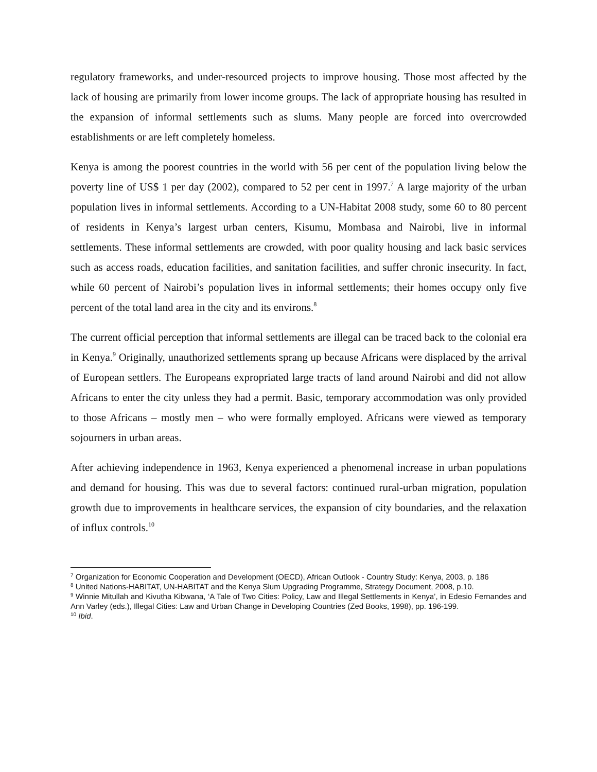regulatory frameworks, and under-resourced projects to improve housing. Those most affected by the lack of housing are primarily from lower income groups. The lack of appropriate housing has resulted in the expansion of informal settlements such as slums. Many people are forced into overcrowded establishments or are left completely homeless.
Kenya is among the poorest countries in the world with 56 per cent of the population living below the poverty line of US$ 1 per day (2002), compared to 52 per cent in 1997.<sup>7</sup> A large majority of the urban population lives in informal settlements. According to a UN-Habitat 2008 study, some 60 to 80 percent of residents in Kenya’s largest urban centers, Kisumu, Mombasa and Nairobi, live in informal settlements. These informal settlements are crowded, with poor quality housing and lack basic services such as access roads, education facilities, and sanitation facilities, and suffer chronic insecurity. In fact, while 60 percent of Nairobi’s population lives in informal settlements; their homes occupy only five percent of the total land area in the city and its environs.<sup>8</sup>
The current official perception that informal settlements are illegal can be traced back to the colonial era in Kenya.<sup>9</sup> Originally, unauthorized settlements sprang up because Africans were displaced by the arrival of European settlers. The Europeans expropriated large tracts of land around Nairobi and did not allow Africans to enter the city unless they had a permit. Basic, temporary accommodation was only provided to those Africans – mostly men – who were formally employed. Africans were viewed as temporary sojourners in urban areas.
After achieving independence in 1963, Kenya experienced a phenomenal increase in urban populations and demand for housing. This was due to several factors: continued rural-urban migration, population growth due to improvements in healthcare services, the expansion of city boundaries, and the relaxation of influx controls.<sup>10</sup>
<sup>7</sup> Organization for Economic Cooperation and Development (OECD), African Outlook - Country Study: Kenya, 2003, p. 186
<sup>8</sup> United Nations-HABITAT, UN-HABITAT and the Kenya Slum Upgrading Programme, Strategy Document, 2008, p.10.
<sup>9</sup> Winnie Mitullah and Kivutha Kibwana, ‘A Tale of Two Cities: Policy, Law and Illegal Settlements in Kenya’, in Edesio Fernandes and Ann Varley (eds.), Illegal Cities: Law and Urban Change in Developing Countries (Zed Books, 1998), pp. 196-199.
<sup>10</sup> Ibid.